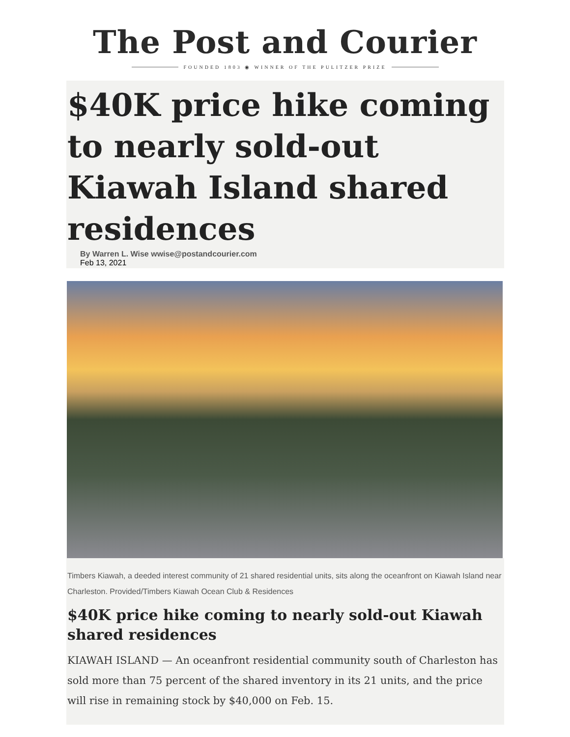The Post and Courier
FOUNDED 1803 ◉ WINNER OF THE PULITZER PRIZE
$40K price hike coming to nearly sold-out Kiawah Island shared residences
By Warren L. Wise wwise@postandcourier.com
Feb 13, 2021
Timbers Kiawah, a deeded interest community of 21 shared residential units, sits along the oceanfront on Kiawah Island near Charleston. Provided/Timbers Kiawah Ocean Club & Residences
$40K price hike coming to nearly sold-out Kiawah shared residences
KIAWAH ISLAND — An oceanfront residential community south of Charleston has sold more than 75 percent of the shared inventory in its 21 units, and the price will rise in remaining stock by $40,000 on Feb. 15.